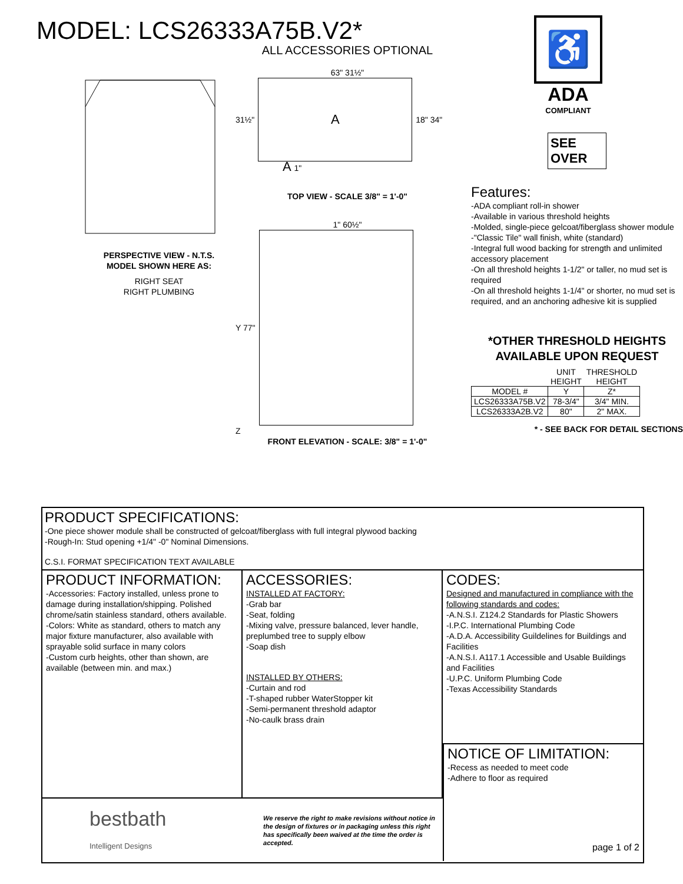MODEL: LCS26333A75B.V2*
PERSPECTIVE VIEW - N.T.S.
MODEL SHOWN HERE AS:
RIGHT SEAT
RIGHT PLUMBING
ALL ACCESSORIES OPTIONAL
63" 31½"
31½"
A
18" 34"
A 1"
TOP VIEW - SCALE 3/8" = 1'-0"
1" 60½"
Y 77"
Z
FRONT ELEVATION - SCALE: 3/8" = 1'-0"
♿
ADA
COMPLIANT
SEE
OVER
Features:
-ADA compliant roll-in shower
-Available in various threshold heights
-Molded, single-piece gelcoat/fiberglass shower module
-"Classic Tile" wall finish, white (standard)
-Integral full wood backing for strength and unlimited accessory placement
-On all threshold heights 1-1/2" or taller, no mud set is required
-On all threshold heights 1-1/4" or shorter, no mud set is required, and an anchoring adhesive kit is supplied
*OTHER THRESHOLD HEIGHTS
AVAILABLE UPON REQUEST
| | UNIT HEIGHT | THRESHOLD HEIGHT |
| MODEL # | Y | Z* |
| LCS26333A75B.V2 | 78-3/4" | 3/4" MIN. |
| LCS26333A2B.V2 | 80" | 2" MAX. |
* - SEE BACK FOR DETAIL SECTIONS
PRODUCT SPECIFICATIONS:
-One piece shower module shall be constructed of gelcoat/fiberglass with full integral plywood backing
-Rough-In: Stud opening +1/4" -0" Nominal Dimensions.
C.S.I. FORMAT SPECIFICATION TEXT AVAILABLE
PRODUCT INFORMATION:
-Accessories: Factory installed, unless prone to damage during installation/shipping. Polished chrome/satin stainless standard, others available.
-Colors: White as standard, others to match any major fixture manufacturer, also available with sprayable solid surface in many colors
-Custom curb heights, other than shown, are available (between min. and max.)
ACCESSORIES:
INSTALLED AT FACTORY:
-Grab bar
-Seat, folding
-Mixing valve, pressure balanced, lever handle, preplumbed tree to supply elbow
-Soap dish
INSTALLED BY OTHERS:
-Curtain and rod
-T-shaped rubber WaterStopper kit
-Semi-permanent threshold adaptor
-No-caulk brass drain
CODES:
Designed and manufactured in compliance with the following standards and codes:
-A.N.S.I. Z124.2 Standards for Plastic Showers
-I.P.C. International Plumbing Code
-A.D.A. Accessibility Guildelines for Buildings and Facilities
-A.N.S.I. A117.1 Accessible and Usable Buildings and Facilities
-U.P.C. Uniform Plumbing Code
-Texas Accessibility Standards
bestbath
Intelligent Designs
We reserve the right to make revisions without notice in the design of fixtures or in packaging unless this right has specifically been waived at the time the order is accepted.
NOTICE OF LIMITATION:
-Recess as needed to meet code
-Adhere to floor as required
page 1 of 2